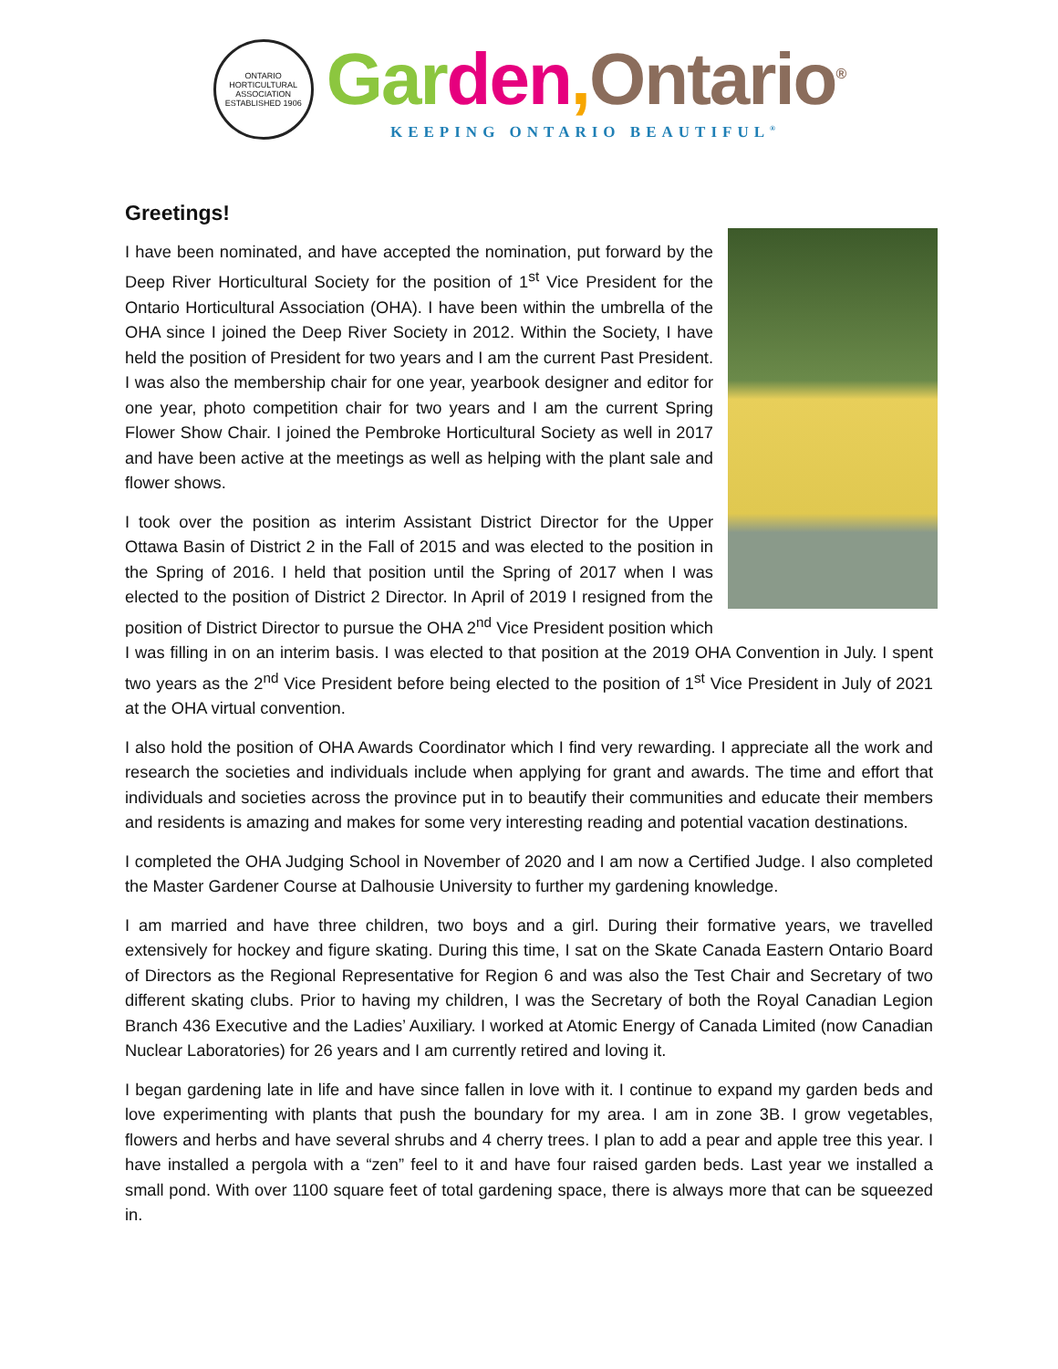ONTARIO HORTICULTURAL ASSOCIATION
ESTABLISHED 1906
Gar den, Ontario<sup>®</sup>
KEEPING ONTARIO BEAUTIFUL<sup>®</sup>
Greetings!
I have been nominated, and have accepted the nomination, put forward by the Deep River Horticultural Society for the position of 1<sup>st</sup> Vice President for the Ontario Horticultural Association (OHA). I have been within the umbrella of the OHA since I joined the Deep River Society in 2012. Within the Society, I have held the position of President for two years and I am the current Past President. I was also the membership chair for one year, yearbook designer and editor for one year, photo competition chair for two years and I am the current Spring Flower Show Chair. I joined the Pembroke Horticultural Society as well in 2017 and have been active at the meetings as well as helping with the plant sale and flower shows.
I took over the position as interim Assistant District Director for the Upper Ottawa Basin of District 2 in the Fall of 2015 and was elected to the position in the Spring of 2016. I held that position until the Spring of 2017 when I was elected to the position of District 2 Director. In April of 2019 I resigned from the position of District Director to pursue the OHA 2<sup>nd</sup> Vice President position which I was filling in on an interim basis. I was elected to that position at the 2019 OHA Convention in July. I spent two years as the 2<sup>nd</sup> Vice President before being elected to the position of 1<sup>st</sup> Vice President in July of 2021 at the OHA virtual convention.
I also hold the position of OHA Awards Coordinator which I find very rewarding. I appreciate all the work and research the societies and individuals include when applying for grant and awards. The time and effort that individuals and societies across the province put in to beautify their communities and educate their members and residents is amazing and makes for some very interesting reading and potential vacation destinations.
I completed the OHA Judging School in November of 2020 and I am now a Certified Judge. I also completed the Master Gardener Course at Dalhousie University to further my gardening knowledge.
I am married and have three children, two boys and a girl. During their formative years, we travelled extensively for hockey and figure skating. During this time, I sat on the Skate Canada Eastern Ontario Board of Directors as the Regional Representative for Region 6 and was also the Test Chair and Secretary of two different skating clubs. Prior to having my children, I was the Secretary of both the Royal Canadian Legion Branch 436 Executive and the Ladies’ Auxiliary. I worked at Atomic Energy of Canada Limited (now Canadian Nuclear Laboratories) for 26 years and I am currently retired and loving it.
I began gardening late in life and have since fallen in love with it. I continue to expand my garden beds and love experimenting with plants that push the boundary for my area. I am in zone 3B. I grow vegetables, flowers and herbs and have several shrubs and 4 cherry trees. I plan to add a pear and apple tree this year. I have installed a pergola with a “zen” feel to it and have four raised garden beds. Last year we installed a small pond. With over 1100 square feet of total gardening space, there is always more that can be squeezed in.